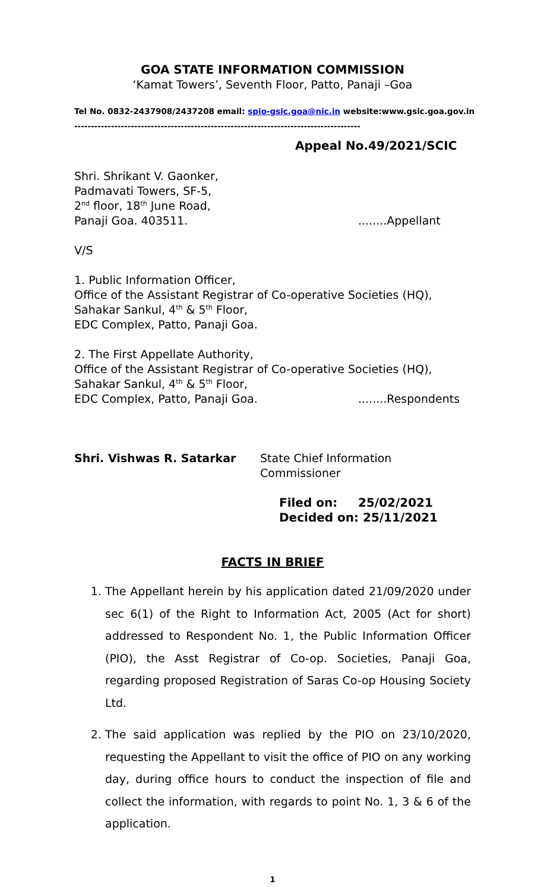GOA STATE INFORMATION COMMISSION
‘Kamat Towers’, Seventh Floor, Patto, Panaji –Goa
Tel No. 0832-2437908/2437208 email: spio-gsic.goa@nic.in website:www.gsic.goa.gov.in
--------------------------------------------------------------------------------------
Appeal No.49/2021/SCIC
Shri. Shrikant V. Gaonker,
Padmavati Towers, SF-5,
2<sup>nd</sup> floor, 18<sup>th</sup> June Road,
Panaji Goa. 403511.........Appellant
V/S
1. Public Information Officer,
Office of the Assistant Registrar of Co-operative Societies (HQ),
Sahakar Sankul, 4<sup>th</sup> & 5<sup>th</sup> Floor,
EDC Complex, Patto, Panaji Goa.
2. The First Appellate Authority,
Office of the Assistant Registrar of Co-operative Societies (HQ),
Sahakar Sankul, 4<sup>th</sup> & 5<sup>th</sup> Floor,
EDC Complex, Patto, Panaji Goa.........Respondents
Shri. Vishwas R. Satarkar State Chief Information Commissioner
Filed on: 25/02/2021
Decided on: 25/11/2021
FACTS IN BRIEF
1. The Appellant herein by his application dated 21/09/2020 under sec 6(1) of the Right to Information Act, 2005 (Act for short) addressed to Respondent No. 1, the Public Information Officer (PIO), the Asst Registrar of Co-op. Societies, Panaji Goa, regarding proposed Registration of Saras Co-op Housing Society Ltd.
2. The said application was replied by the PIO on 23/10/2020, requesting the Appellant to visit the office of PIO on any working day, during office hours to conduct the inspection of file and collect the information, with regards to point No. 1, 3 & 6 of the application.
1